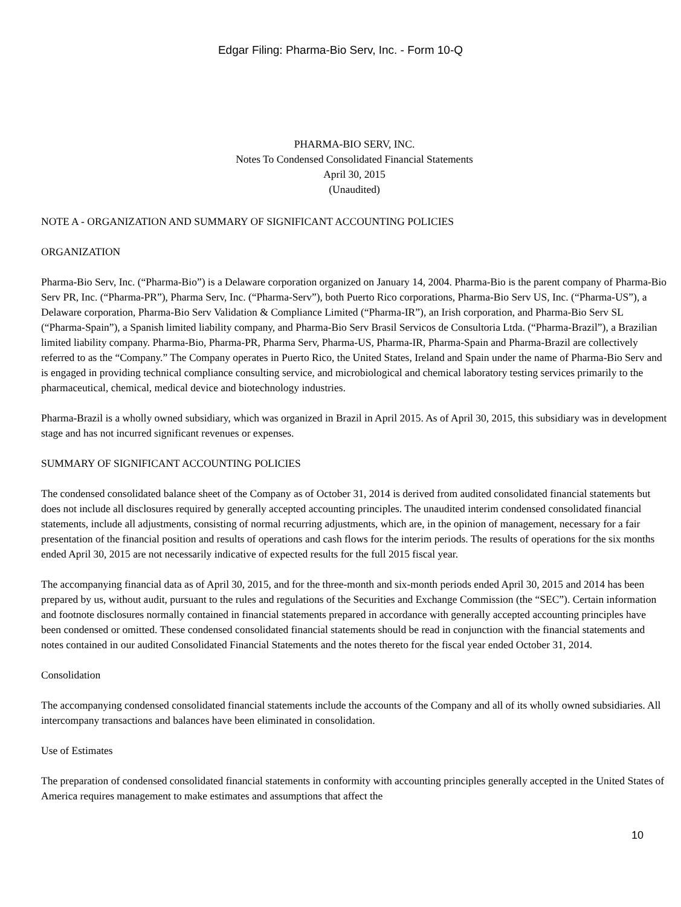Edgar Filing: Pharma-Bio Serv, Inc. - Form 10-Q
PHARMA-BIO SERV, INC.
Notes To Condensed Consolidated Financial Statements
April 30, 2015
(Unaudited)
NOTE A - ORGANIZATION AND SUMMARY OF SIGNIFICANT ACCOUNTING POLICIES
ORGANIZATION
Pharma-Bio Serv, Inc. (“Pharma-Bio”) is a Delaware corporation organized on January 14, 2004. Pharma-Bio is the parent company of Pharma-Bio Serv PR, Inc. (“Pharma-PR”), Pharma Serv, Inc. (“Pharma-Serv”), both Puerto Rico corporations, Pharma-Bio Serv US, Inc. (“Pharma-US”), a Delaware corporation, Pharma-Bio Serv Validation & Compliance Limited (“Pharma-IR”), an Irish corporation, and Pharma-Bio Serv SL (“Pharma-Spain”), a Spanish limited liability company, and Pharma-Bio Serv Brasil Servicos de Consultoria Ltda. (“Pharma-Brazil”), a Brazilian limited liability company. Pharma-Bio, Pharma-PR, Pharma Serv, Pharma-US, Pharma-IR, Pharma-Spain and Pharma-Brazil are collectively referred to as the “Company.” The Company operates in Puerto Rico, the United States, Ireland and Spain under the name of Pharma-Bio Serv and is engaged in providing technical compliance consulting service, and microbiological and chemical laboratory testing services primarily to the pharmaceutical, chemical, medical device and biotechnology industries.
Pharma-Brazil is a wholly owned subsidiary, which was organized in Brazil in April 2015. As of April 30, 2015, this subsidiary was in development stage and has not incurred significant revenues or expenses.
SUMMARY OF SIGNIFICANT ACCOUNTING POLICIES
The condensed consolidated balance sheet of the Company as of October 31, 2014 is derived from audited consolidated financial statements but does not include all disclosures required by generally accepted accounting principles. The unaudited interim condensed consolidated financial statements, include all adjustments, consisting of normal recurring adjustments, which are, in the opinion of management, necessary for a fair presentation of the financial position and results of operations and cash flows for the interim periods. The results of operations for the six months ended April 30, 2015 are not necessarily indicative of expected results for the full 2015 fiscal year.
The accompanying financial data as of April 30, 2015, and for the three-month and six-month periods ended April 30, 2015 and 2014 has been prepared by us, without audit, pursuant to the rules and regulations of the Securities and Exchange Commission (the “SEC”). Certain information and footnote disclosures normally contained in financial statements prepared in accordance with generally accepted accounting principles have been condensed or omitted. These condensed consolidated financial statements should be read in conjunction with the financial statements and notes contained in our audited Consolidated Financial Statements and the notes thereto for the fiscal year ended October 31, 2014.
Consolidation
The accompanying condensed consolidated financial statements include the accounts of the Company and all of its wholly owned subsidiaries. All intercompany transactions and balances have been eliminated in consolidation.
Use of Estimates
The preparation of condensed consolidated financial statements in conformity with accounting principles generally accepted in the United States of America requires management to make estimates and assumptions that affect the
10